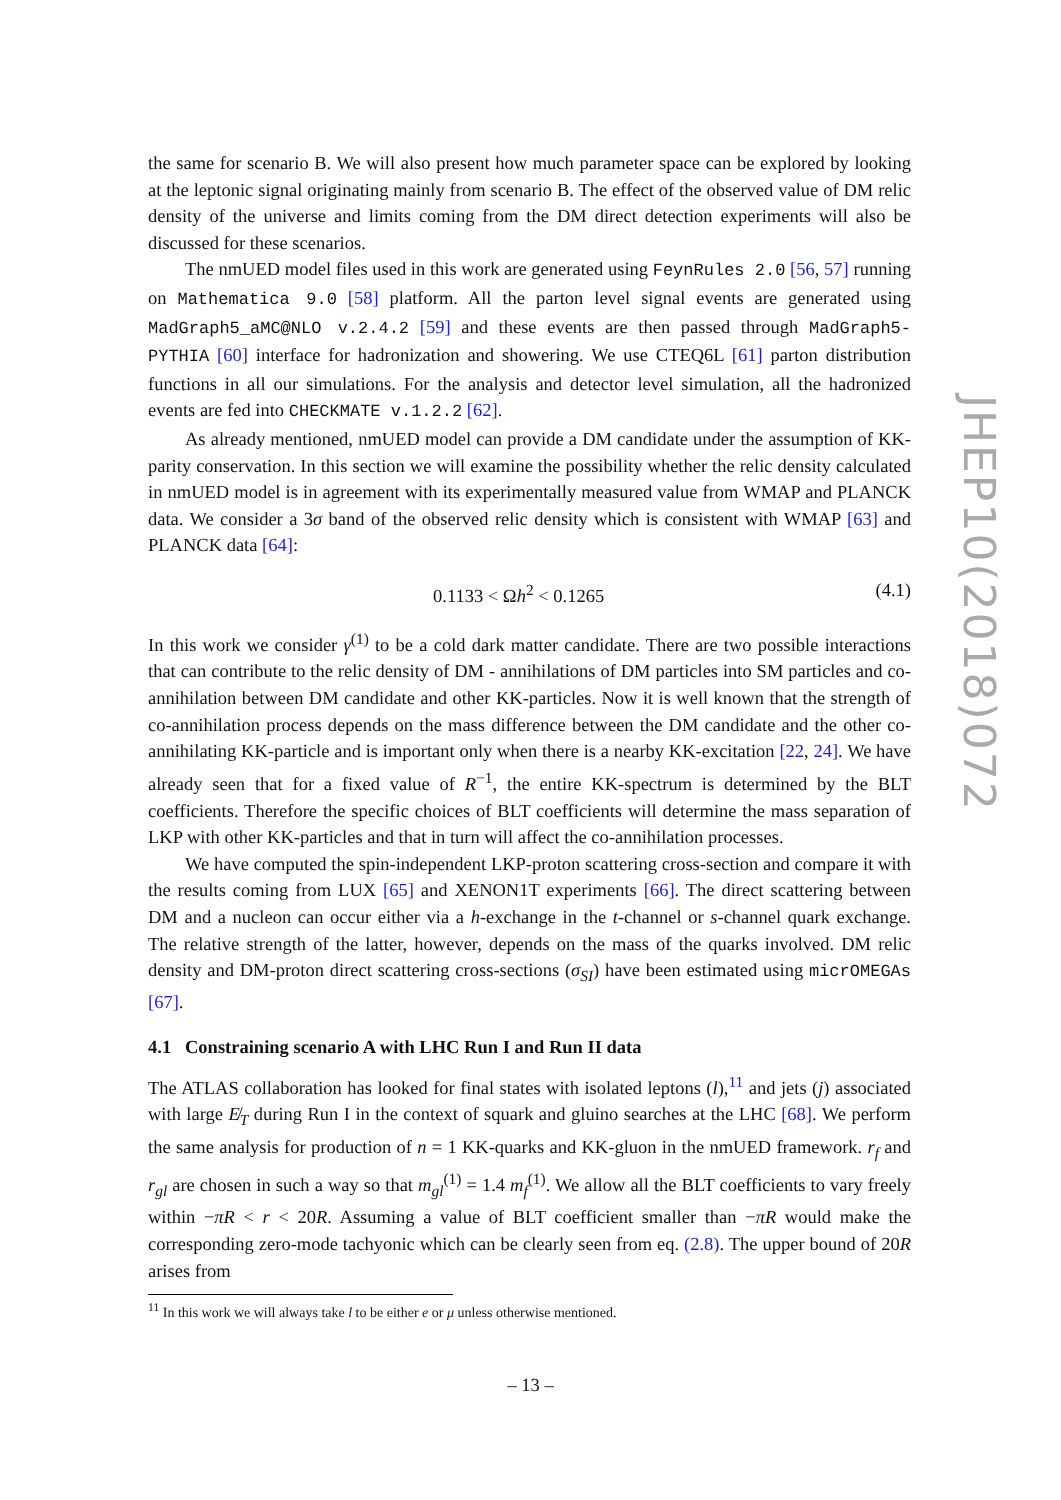the same for scenario B. We will also present how much parameter space can be explored by looking at the leptonic signal originating mainly from scenario B. The effect of the observed value of DM relic density of the universe and limits coming from the DM direct detection experiments will also be discussed for these scenarios.
The nmUED model files used in this work are generated using FeynRules 2.0 [56, 57] running on Mathematica 9.0 [58] platform. All the parton level signal events are generated using MadGraph5_aMC@NLO v.2.4.2 [59] and these events are then passed through MadGraph5-PYTHIA [60] interface for hadronization and showering. We use CTEQ6L [61] parton distribution functions in all our simulations. For the analysis and detector level simulation, all the hadronized events are fed into CHECKMATE v.1.2.2 [62].
As already mentioned, nmUED model can provide a DM candidate under the assumption of KK-parity conservation. In this section we will examine the possibility whether the relic density calculated in nmUED model is in agreement with its experimentally measured value from WMAP and PLANCK data. We consider a 3σ band of the observed relic density which is consistent with WMAP [63] and PLANCK data [64]:
0.1133 < Ωh<sup>2</sup> < 0.1265 (4.1)
In this work we consider γ<sup>(1)</sup> to be a cold dark matter candidate. There are two possible interactions that can contribute to the relic density of DM - annihilations of DM particles into SM particles and co-annihilation between DM candidate and other KK-particles. Now it is well known that the strength of co-annihilation process depends on the mass difference between the DM candidate and the other co-annihilating KK-particle and is important only when there is a nearby KK-excitation [22, 24]. We have already seen that for a fixed value of R<sup>−1</sup>, the entire KK-spectrum is determined by the BLT coefficients. Therefore the specific choices of BLT coefficients will determine the mass separation of LKP with other KK-particles and that in turn will affect the co-annihilation processes.
We have computed the spin-independent LKP-proton scattering cross-section and compare it with the results coming from LUX [65] and XENON1T experiments [66]. The direct scattering between DM and a nucleon can occur either via a h-exchange in the t-channel or s-channel quark exchange. The relative strength of the latter, however, depends on the mass of the quarks involved. DM relic density and DM-proton direct scattering cross-sections (σ<sub>SI</sub>) have been estimated using micrOMEGAs [67].
4.1 Constraining scenario A with LHC Run I and Run II data
The ATLAS collaboration has looked for final states with isolated leptons (l),<sup>11</sup> and jets (j) associated with large E̸<sub>T</sub> during Run I in the context of squark and gluino searches at the LHC [68]. We perform the same analysis for production of n = 1 KK-quarks and KK-gluon in the nmUED framework. r<sub>f</sub> and r<sub>gl</sub> are chosen in such a way so that m<sub>gl</sub><sup>(1)</sup> = 1.4 m<sub>f</sub><sup>(1)</sup>. We allow all the BLT coefficients to vary freely within −πR < r < 20R. Assuming a value of BLT coefficient smaller than −πR would make the corresponding zero-mode tachyonic which can be clearly seen from eq. (2.8). The upper bound of 20R arises from
<sup>11</sup> In this work we will always take l to be either e or μ unless otherwise mentioned.
JHEP10(2018)072
– 13 –